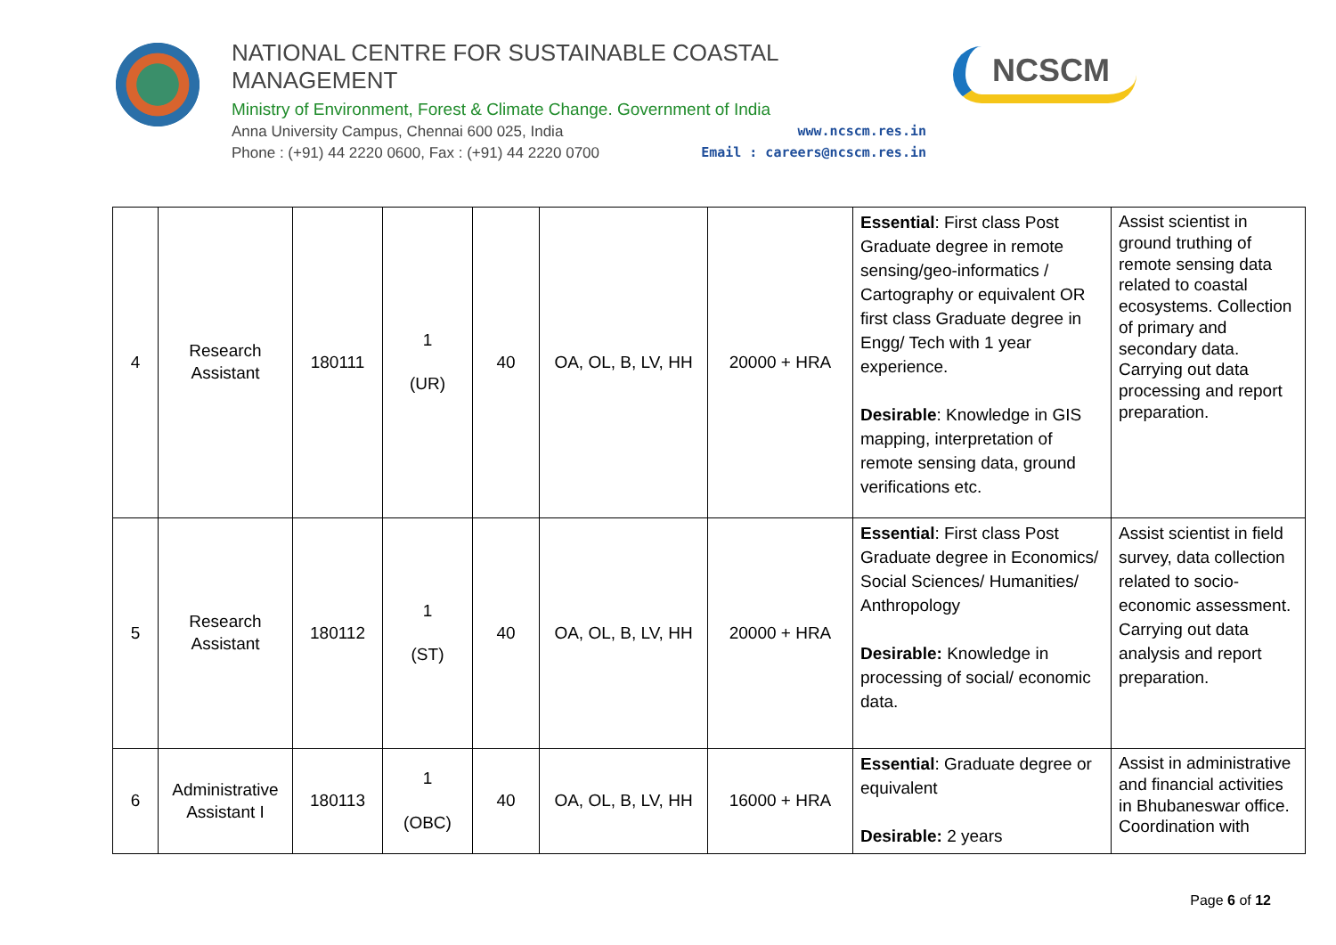NATIONAL CENTRE FOR SUSTAINABLE COASTAL MANAGEMENT
Ministry of Environment, Forest & Climate Change. Government of India
Anna University Campus, Chennai 600 025, India www.ncscm.res.in
Phone : (+91) 44 2220 0600, Fax : (+91) 44 2220 0700 Email : careers@ncscm.res.in
NCSCM
| 4 | Research Assistant | 180111 | 1 (UR) | 40 | OA, OL, B, LV, HH | 20000 + HRA | Essential : First class Post Graduate degree in remote sensing/geo-informatics / Cartography or equivalent OR first class Graduate degree in Engg/ Tech with 1 year experience. Desirable : Knowledge in GIS mapping, interpretation of remote sensing data, ground verifications etc. | Assist scientist in ground truthing of remote sensing data related to coastal ecosystems. Collection of primary and secondary data. Carrying out data processing and report preparation. |
| 5 | Research Assistant | 180112 | 1 (ST) | 40 | OA, OL, B, LV, HH | 20000 + HRA | Essential : First class Post Graduate degree in Economics/ Social Sciences/ Humanities/ Anthropology Desirable: Knowledge in processing of social/ economic data. | Assist scientist in field survey, data collection related to socio-economic assessment. Carrying out data analysis and report preparation. |
| 6 | Administrative Assistant I | 180113 | 1 (OBC) | 40 | OA, OL, B, LV, HH | 16000 + HRA | Essential : Graduate degree or equivalent Desirable: 2 years | Assist in administrative and financial activities in Bhubaneswar office. Coordination with |
Page 6 of 12